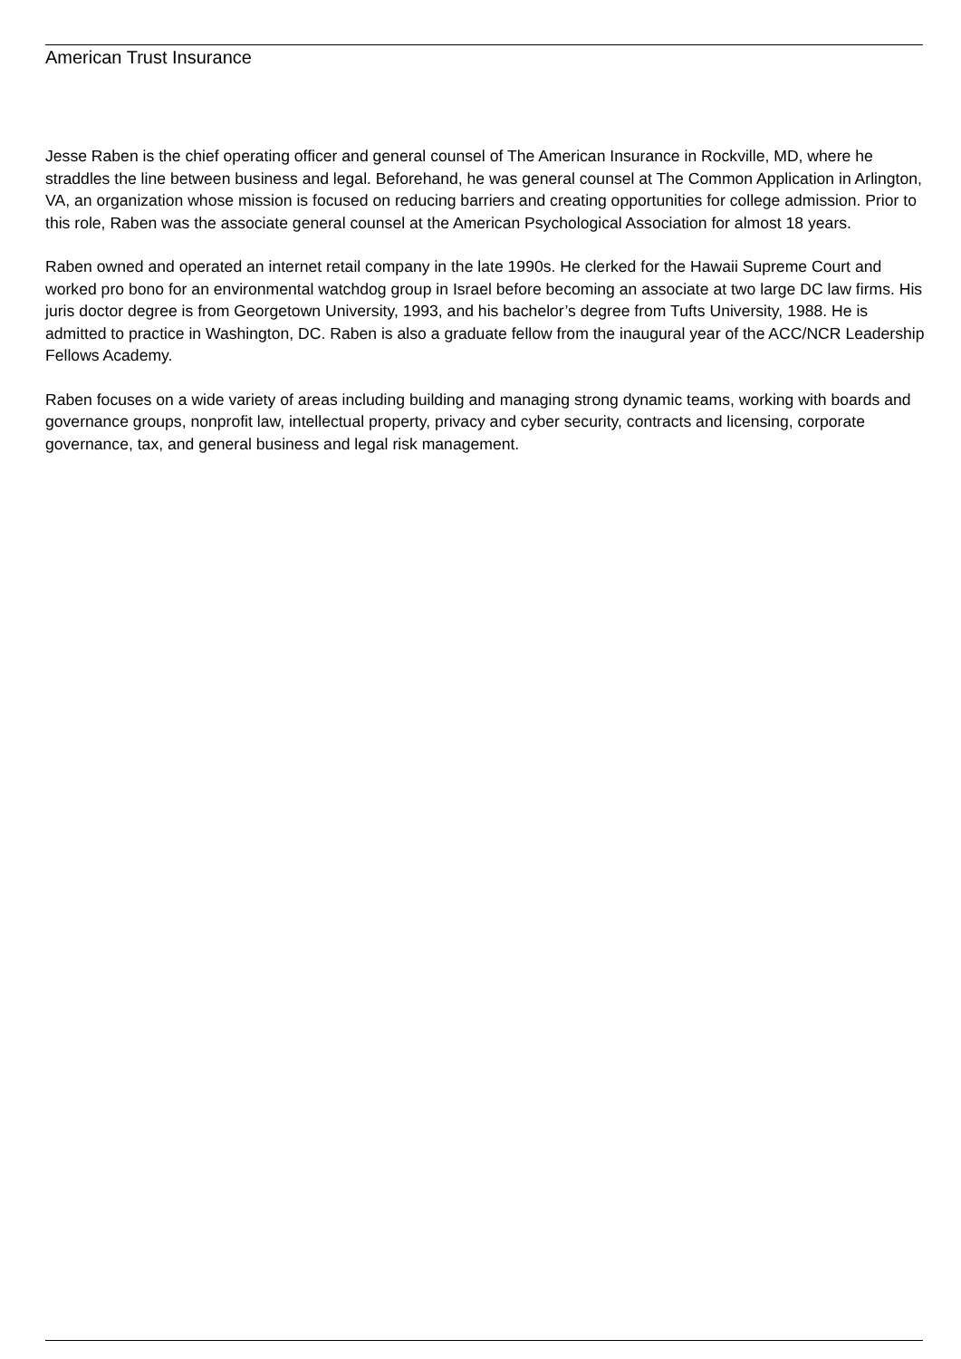American Trust Insurance
Jesse Raben is the chief operating officer and general counsel of The American Insurance in Rockville, MD, where he straddles the line between business and legal. Beforehand, he was general counsel at The Common Application in Arlington, VA, an organization whose mission is focused on reducing barriers and creating opportunities for college admission. Prior to this role, Raben was the associate general counsel at the American Psychological Association for almost 18 years.
Raben owned and operated an internet retail company in the late 1990s. He clerked for the Hawaii Supreme Court and worked pro bono for an environmental watchdog group in Israel before becoming an associate at two large DC law firms. His juris doctor degree is from Georgetown University, 1993, and his bachelor’s degree from Tufts University, 1988. He is admitted to practice in Washington, DC. Raben is also a graduate fellow from the inaugural year of the ACC/NCR Leadership Fellows Academy.
Raben focuses on a wide variety of areas including building and managing strong dynamic teams, working with boards and governance groups, nonprofit law, intellectual property, privacy and cyber security, contracts and licensing, corporate governance, tax, and general business and legal risk management.